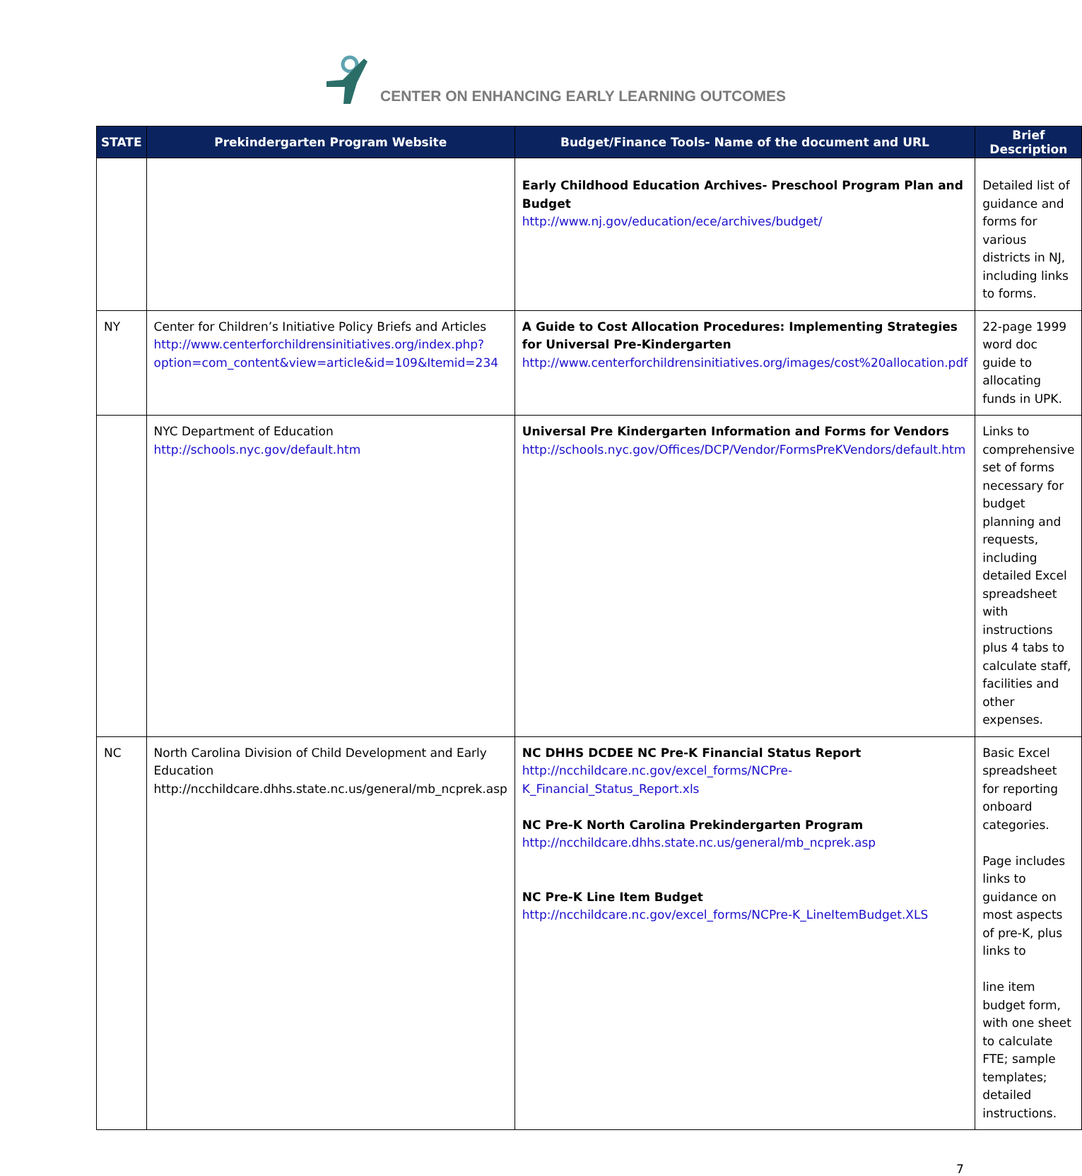CENTER ON ENHANCING EARLY LEARNING OUTCOMES
| STATE | Prekindergarten Program Website | Budget/Finance Tools- Name of the document and URL | Brief Description |
| --- | --- | --- | --- |
| | | Early Childhood Education Archives- Preschool Program Plan and Budget http://www.nj.gov/education/ece/archives/budget/ | Detailed list of guidance and forms for various districts in NJ, including links to forms. |
| NY | Center for Children’s Initiative Policy Briefs and Articles http://www.centerforchildrensinitiatives.org/index.php?option=com_content&view=article&id=109&Itemid=234 | A Guide to Cost Allocation Procedures: Implementing Strategies for Universal Pre-Kindergarten http://www.centerforchildrensinitiatives.org/images/cost%20allocation.pdf | 22-page 1999 word doc guide to allocating funds in UPK. |
| | NYC Department of Education http://schools.nyc.gov/default.htm | Universal Pre Kindergarten Information and Forms for Vendors http://schools.nyc.gov/Offices/DCP/Vendor/FormsPreKVendors/default.htm | Links to comprehensive set of forms necessary for budget planning and requests, including detailed Excel spreadsheet with instructions plus 4 tabs to calculate staff, facilities and other expenses. |
| NC | North Carolina Division of Child Development and Early Education http://ncchildcare.dhhs.state.nc.us/general/mb_ncprek.asp | NC DHHS DCDEE NC Pre-K Financial Status Report http://ncchildcare.nc.gov/excel_forms/NCPre-K_Financial_Status_Report.xls NC Pre-K North Carolina Prekindergarten Program http://ncchildcare.dhhs.state.nc.us/general/mb_ncprek.asp NC Pre-K Line Item Budget http://ncchildcare.nc.gov/excel_forms/NCPre-K_LineItemBudget.XLS | Basic Excel spreadsheet for reporting onboard categories. Page includes links to guidance on most aspects of pre-K, plus links to line item budget form, with one sheet to calculate FTE; sample templates; detailed instructions. |
7